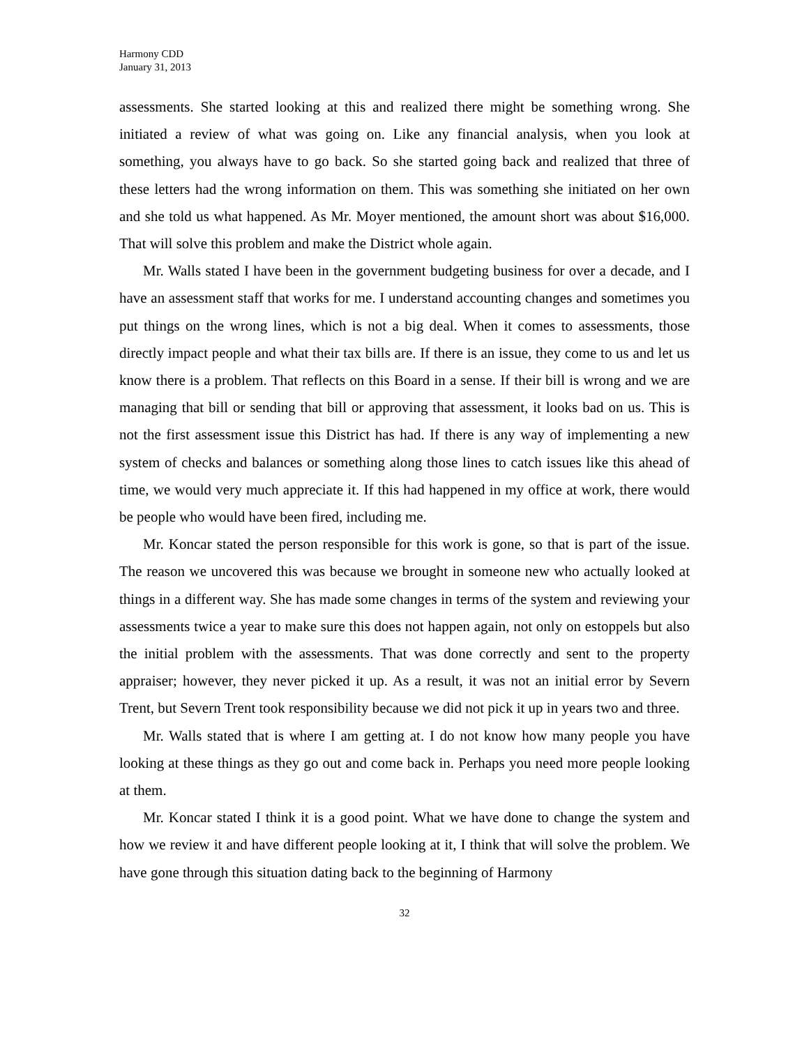Harmony CDD
January 31, 2013
assessments. She started looking at this and realized there might be something wrong. She initiated a review of what was going on. Like any financial analysis, when you look at something, you always have to go back. So she started going back and realized that three of these letters had the wrong information on them. This was something she initiated on her own and she told us what happened. As Mr. Moyer mentioned, the amount short was about $16,000. That will solve this problem and make the District whole again.
Mr. Walls stated I have been in the government budgeting business for over a decade, and I have an assessment staff that works for me. I understand accounting changes and sometimes you put things on the wrong lines, which is not a big deal. When it comes to assessments, those directly impact people and what their tax bills are. If there is an issue, they come to us and let us know there is a problem. That reflects on this Board in a sense. If their bill is wrong and we are managing that bill or sending that bill or approving that assessment, it looks bad on us. This is not the first assessment issue this District has had. If there is any way of implementing a new system of checks and balances or something along those lines to catch issues like this ahead of time, we would very much appreciate it. If this had happened in my office at work, there would be people who would have been fired, including me.
Mr. Koncar stated the person responsible for this work is gone, so that is part of the issue. The reason we uncovered this was because we brought in someone new who actually looked at things in a different way. She has made some changes in terms of the system and reviewing your assessments twice a year to make sure this does not happen again, not only on estoppels but also the initial problem with the assessments. That was done correctly and sent to the property appraiser; however, they never picked it up. As a result, it was not an initial error by Severn Trent, but Severn Trent took responsibility because we did not pick it up in years two and three.
Mr. Walls stated that is where I am getting at. I do not know how many people you have looking at these things as they go out and come back in. Perhaps you need more people looking at them.
Mr. Koncar stated I think it is a good point. What we have done to change the system and how we review it and have different people looking at it, I think that will solve the problem. We have gone through this situation dating back to the beginning of Harmony
32